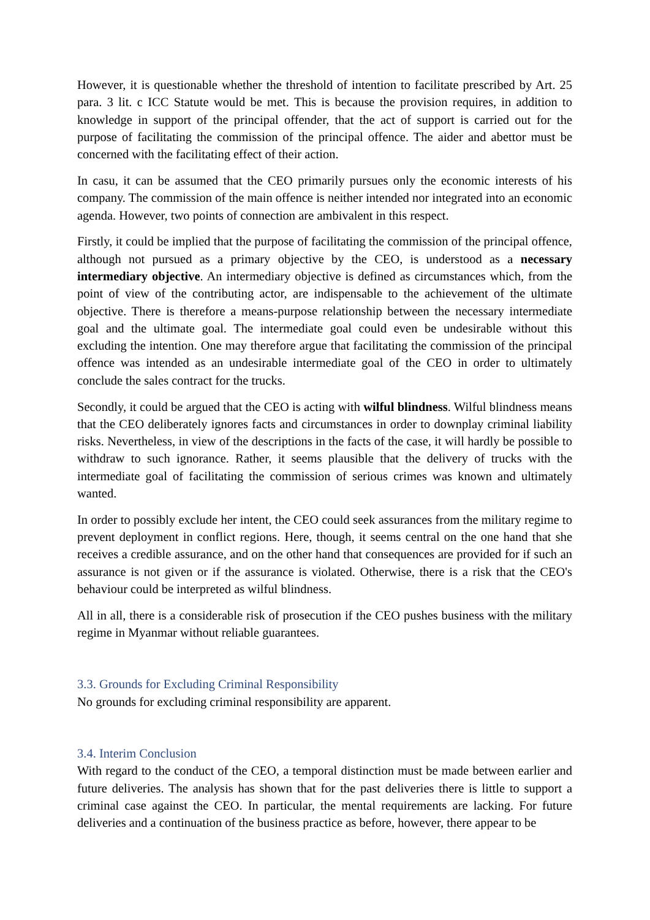However, it is questionable whether the threshold of intention to facilitate prescribed by Art. 25 para. 3 lit. c ICC Statute would be met. This is because the provision requires, in addition to knowledge in support of the principal offender, that the act of support is carried out for the purpose of facilitating the commission of the principal offence. The aider and abettor must be concerned with the facilitating effect of their action.
In casu, it can be assumed that the CEO primarily pursues only the economic interests of his company. The commission of the main offence is neither intended nor integrated into an economic agenda. However, two points of connection are ambivalent in this respect.
Firstly, it could be implied that the purpose of facilitating the commission of the principal offence, although not pursued as a primary objective by the CEO, is understood as a necessary intermediary objective. An intermediary objective is defined as circumstances which, from the point of view of the contributing actor, are indispensable to the achievement of the ultimate objective. There is therefore a means-purpose relationship between the necessary intermediate goal and the ultimate goal. The intermediate goal could even be undesirable without this excluding the intention. One may therefore argue that facilitating the commission of the principal offence was intended as an undesirable intermediate goal of the CEO in order to ultimately conclude the sales contract for the trucks.
Secondly, it could be argued that the CEO is acting with wilful blindness. Wilful blindness means that the CEO deliberately ignores facts and circumstances in order to downplay criminal liability risks. Nevertheless, in view of the descriptions in the facts of the case, it will hardly be possible to withdraw to such ignorance. Rather, it seems plausible that the delivery of trucks with the intermediate goal of facilitating the commission of serious crimes was known and ultimately wanted.
In order to possibly exclude her intent, the CEO could seek assurances from the military regime to prevent deployment in conflict regions. Here, though, it seems central on the one hand that she receives a credible assurance, and on the other hand that consequences are provided for if such an assurance is not given or if the assurance is violated. Otherwise, there is a risk that the CEO's behaviour could be interpreted as wilful blindness.
All in all, there is a considerable risk of prosecution if the CEO pushes business with the military regime in Myanmar without reliable guarantees.
3.3. Grounds for Excluding Criminal Responsibility
No grounds for excluding criminal responsibility are apparent.
3.4. Interim Conclusion
With regard to the conduct of the CEO, a temporal distinction must be made between earlier and future deliveries. The analysis has shown that for the past deliveries there is little to support a criminal case against the CEO. In particular, the mental requirements are lacking. For future deliveries and a continuation of the business practice as before, however, there appear to be